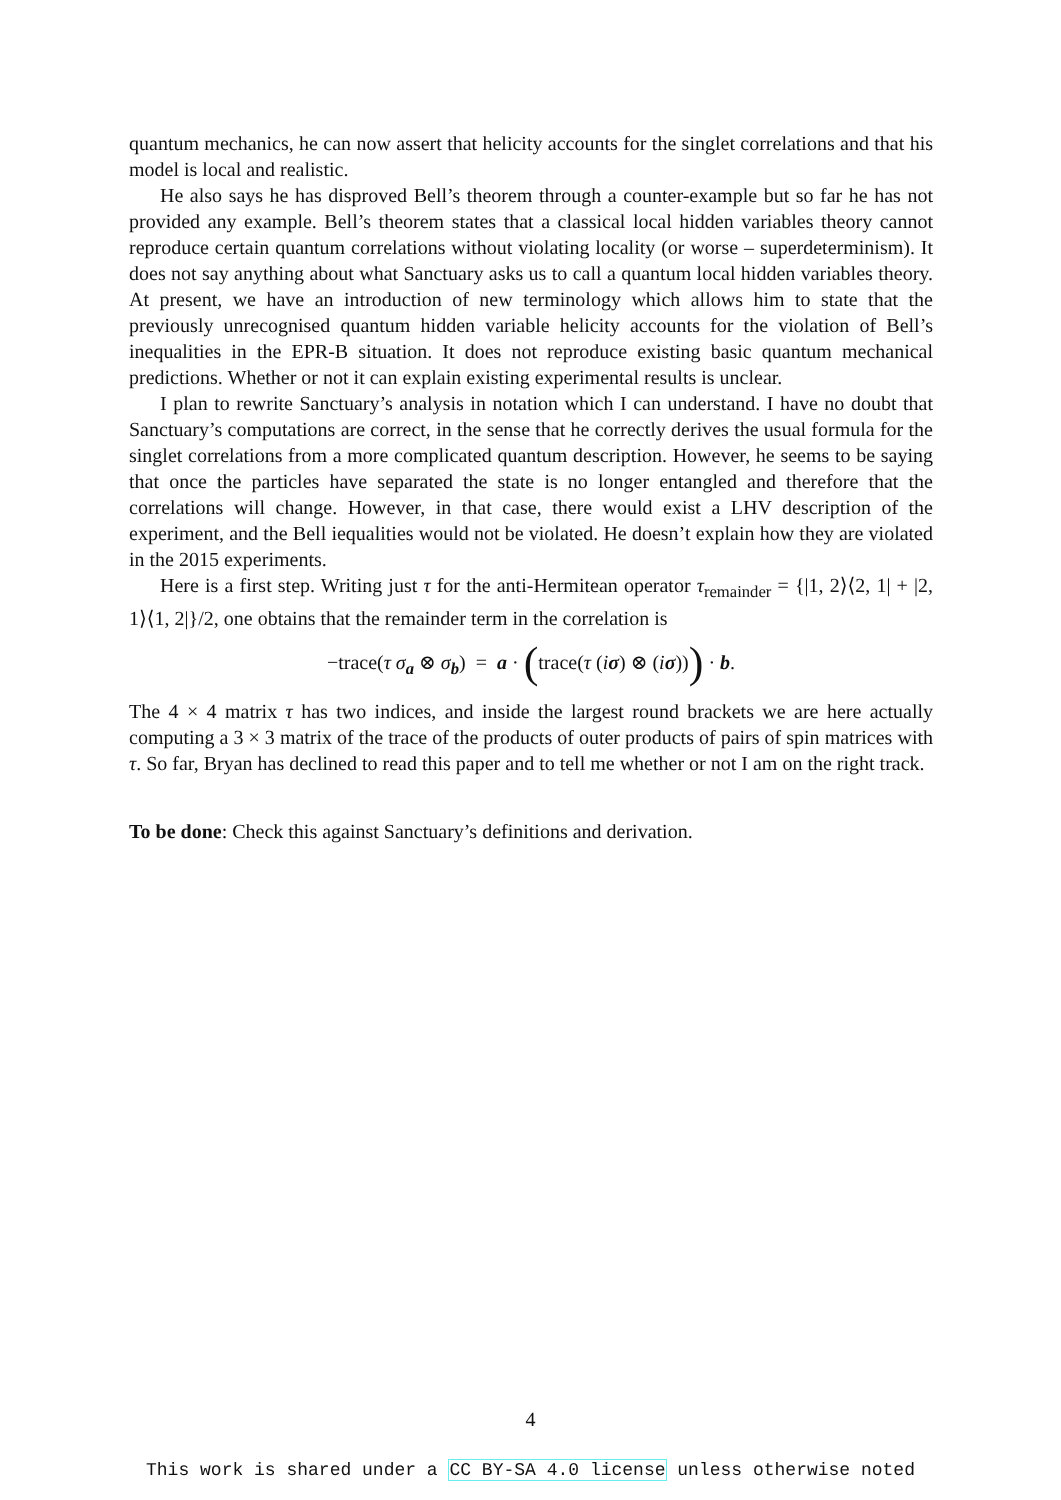quantum mechanics, he can now assert that helicity accounts for the singlet correlations and that his model is local and realistic.
He also says he has disproved Bell’s theorem through a counter-example but so far he has not provided any example. Bell’s theorem states that a classical local hidden variables theory cannot reproduce certain quantum correlations without violating locality (or worse – superdeterminism). It does not say anything about what Sanctuary asks us to call a quantum local hidden variables theory. At present, we have an introduction of new terminology which allows him to state that the previously unrecognised quantum hidden variable helicity accounts for the violation of Bell’s inequalities in the EPR-B situation. It does not reproduce existing basic quantum mechanical predictions. Whether or not it can explain existing experimental results is unclear.
I plan to rewrite Sanctuary’s analysis in notation which I can understand. I have no doubt that Sanctuary’s computations are correct, in the sense that he correctly derives the usual formula for the singlet correlations from a more complicated quantum description. However, he seems to be saying that once the particles have separated the state is no longer entangled and therefore that the correlations will change. However, in that case, there would exist a LHV description of the experiment, and the Bell iequalities would not be violated. He doesn’t explain how they are violated in the 2015 experiments.
Here is a first step. Writing just τ for the anti-Hermitean operator τ<sub>remainder</sub> = {|1, 2⟩⟨2, 1| + |2, 1⟩⟨1, 2|}/2, one obtains that the remainder term in the correlation is
−trace(τ σ<sub>a</sub> ⊗ σ<sub>b</sub>) = a · (trace(τ (iσ) ⊗ (iσ))) · b.
The 4 × 4 matrix τ has two indices, and inside the largest round brackets we are here actually computing a 3 × 3 matrix of the trace of the products of outer products of pairs of spin matrices with τ. So far, Bryan has declined to read this paper and to tell me whether or not I am on the right track.
To be done: Check this against Sanctuary’s definitions and derivation.
4
This work is shared under a CC BY-SA 4.0 license unless otherwise noted